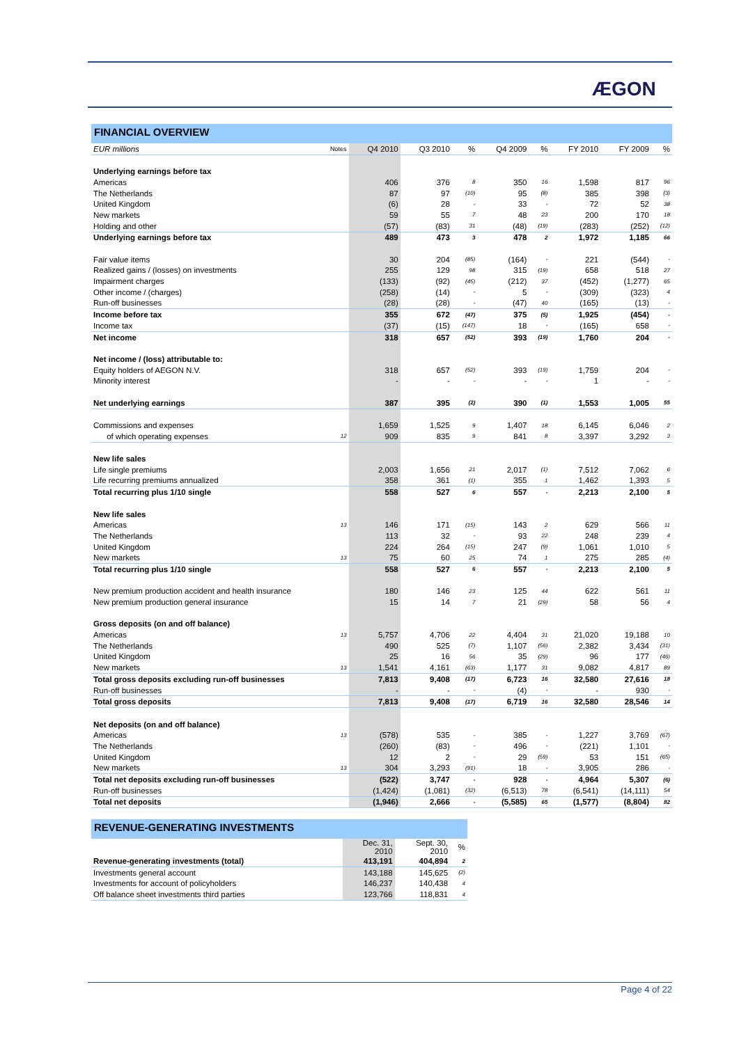ÆGON
FINANCIAL OVERVIEW
| EUR millions | Notes | Q4 2010 | Q3 2010 | % | Q4 2009 | % | FY 2010 | FY 2009 | % |
| --- | --- | --- | --- | --- | --- | --- | --- | --- | --- |
| Underlying earnings before tax | | | | | | | | | |
| Americas | | 406 | 376 | 8 | 350 | 16 | 1,598 | 817 | 96 |
| The Netherlands | | 87 | 97 | (10) | 95 | (8) | 385 | 398 | (3) |
| United Kingdom | | (6) | 28 | - | 33 | - | 72 | 52 | 38 |
| New markets | | 59 | 55 | 7 | 48 | 23 | 200 | 170 | 18 |
| Holding and other | | (57) | (83) | 31 | (48) | (19) | (283) | (252) | (12) |
| Underlying earnings before tax | | 489 | 473 | 3 | 478 | 2 | 1,972 | 1,185 | 66 |
| Fair value items | | 30 | 204 | (85) | (164) | - | 221 | (544) | - |
| Realized gains / (losses) on investments | | 255 | 129 | 98 | 315 | (19) | 658 | 518 | 27 |
| Impairment charges | | (133) | (92) | (45) | (212) | 37 | (452) | (1,277) | 65 |
| Other income / (charges) | | (258) | (14) | - | 5 | - | (309) | (323) | 4 |
| Run-off businesses | | (28) | (28) | - | (47) | 40 | (165) | (13) | - |
| Income before tax | | 355 | 672 | (47) | 375 | (5) | 1,925 | (454) | - |
| Income tax | | (37) | (15) | (147) | 18 | - | (165) | 658 | - |
| Net income | | 318 | 657 | (52) | 393 | (19) | 1,760 | 204 | - |
| Net income / (loss) attributable to: | | | | | | | | | |
| Equity holders of AEGON N.V. | | 318 | 657 | (52) | 393 | (19) | 1,759 | 204 | - |
| Minority interest | | - | - | - | - | - | 1 | - | - |
| Net underlying earnings | | 387 | 395 | (2) | 390 | (1) | 1,553 | 1,005 | 55 |
| Commissions and expenses | | 1,659 | 1,525 | 9 | 1,407 | 18 | 6,145 | 6,046 | 2 |
| of which operating expenses | 12 | 909 | 835 | 9 | 841 | 8 | 3,397 | 3,292 | 3 |
| New life sales | | | | | | | | | |
| Life single premiums | | 2,003 | 1,656 | 21 | 2,017 | (1) | 7,512 | 7,062 | 6 |
| Life recurring premiums annualized | | 358 | 361 | (1) | 355 | 1 | 1,462 | 1,393 | 5 |
| Total recurring plus 1/10 single | | 558 | 527 | 6 | 557 | - | 2,213 | 2,100 | 5 |
| New life sales | | | | | | | | | |
| Americas | 13 | 146 | 171 | (15) | 143 | 2 | 629 | 566 | 11 |
| The Netherlands | | 113 | 32 | - | 93 | 22 | 248 | 239 | 4 |
| United Kingdom | | 224 | 264 | (15) | 247 | (9) | 1,061 | 1,010 | 5 |
| New markets | 13 | 75 | 60 | 25 | 74 | 1 | 275 | 285 | (4) |
| Total recurring plus 1/10 single | | 558 | 527 | 6 | 557 | - | 2,213 | 2,100 | 5 |
| New premium production accident and health insurance | | 180 | 146 | 23 | 125 | 44 | 622 | 561 | 11 |
| New premium production general insurance | | 15 | 14 | 7 | 21 | (29) | 58 | 56 | 4 |
| Gross deposits (on and off balance) | | | | | | | | | |
| Americas | 13 | 5,757 | 4,706 | 22 | 4,404 | 31 | 21,020 | 19,188 | 10 |
| The Netherlands | | 490 | 525 | (7) | 1,107 | (56) | 2,382 | 3,434 | (31) |
| United Kingdom | | 25 | 16 | 56 | 35 | (29) | 96 | 177 | (46) |
| New markets | 13 | 1,541 | 4,161 | (63) | 1,177 | 31 | 9,082 | 4,817 | 89 |
| Total gross deposits excluding run-off businesses | | 7,813 | 9,408 | (17) | 6,723 | 16 | 32,580 | 27,616 | 18 |
| Run-off businesses | | - | - | - | (4) | - | - | 930 | - |
| Total gross deposits | | 7,813 | 9,408 | (17) | 6,719 | 16 | 32,580 | 28,546 | 14 |
| Net deposits (on and off balance) | | | | | | | | | |
| Americas | 13 | (578) | 535 | - | 385 | - | 1,227 | 3,769 | (67) |
| The Netherlands | | (260) | (83) | - | 496 | - | (221) | 1,101 | - |
| United Kingdom | | 12 | 2 | - | 29 | (59) | 53 | 151 | (65) |
| New markets | 13 | 304 | 3,293 | (91) | 18 | - | 3,905 | 286 | - |
| Total net deposits excluding run-off businesses | | (522) | 3,747 | - | 928 | - | 4,964 | 5,307 | (6) |
| Run-off businesses | | (1,424) | (1,081) | (32) | (6,513) | 78 | (6,541) | (14,111) | 54 |
| Total net deposits | | (1,946) | 2,666 | - | (5,585) | 65 | (1,577) | (8,804) | 82 |
REVENUE-GENERATING INVESTMENTS
| | Dec. 31, 2010 | Sept. 30, 2010 | % |
| --- | --- | --- | --- |
| Revenue-generating investments (total) | 413,191 | 404,894 | 2 |
| Investments general account | 143,188 | 145,625 | (2) |
| Investments for account of policyholders | 146,237 | 140,438 | 4 |
| Off balance sheet investments third parties | 123,766 | 118,831 | 4 |
Page 4 of 22